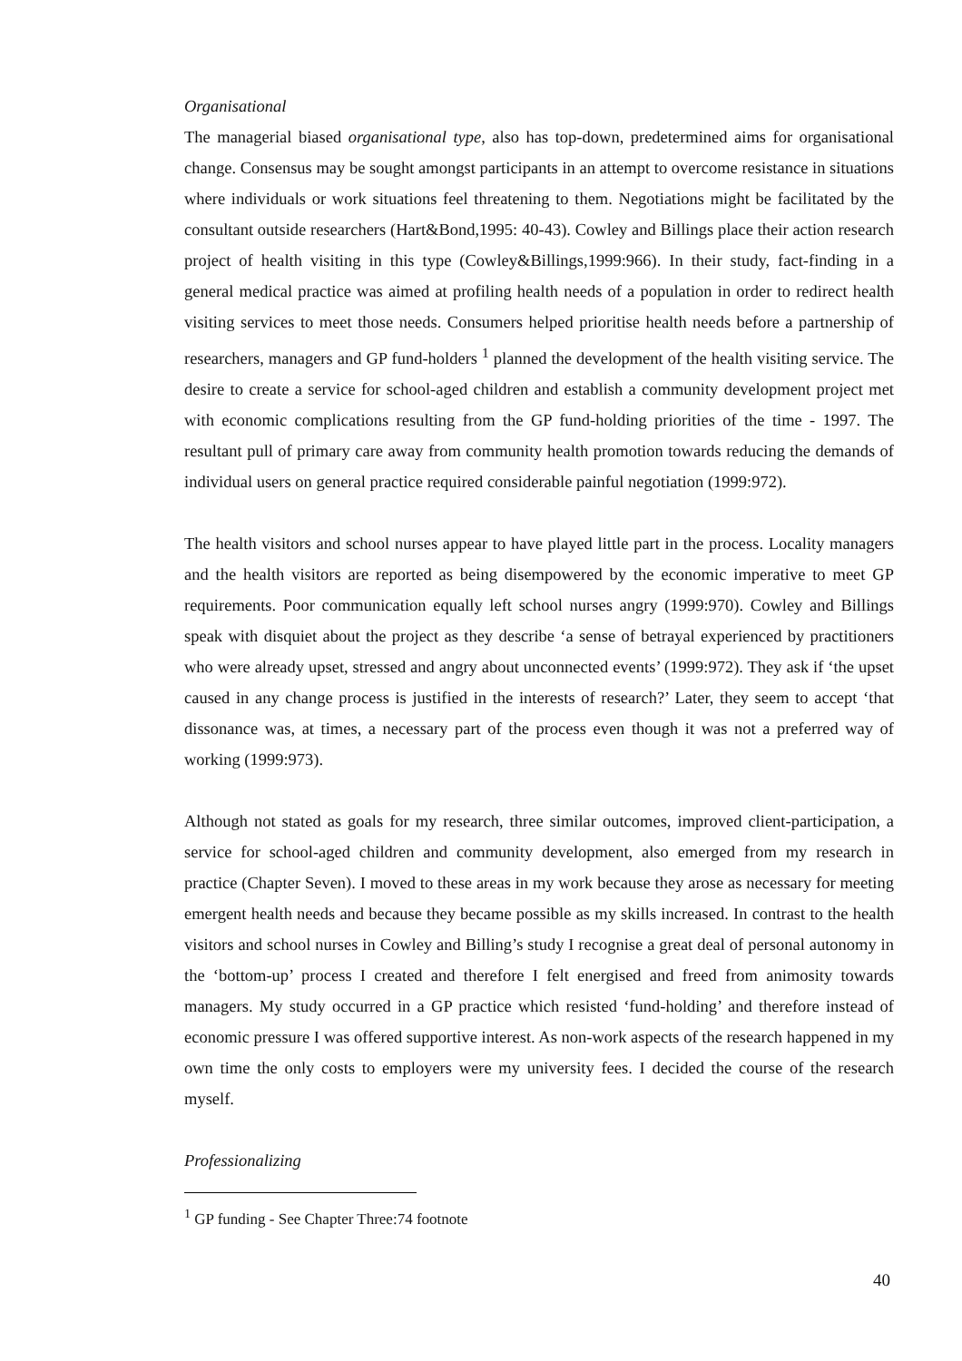Organisational
The managerial biased organisational type, also has top-down, predetermined aims for organisational change. Consensus may be sought amongst participants in an attempt to overcome resistance in situations where individuals or work situations feel threatening to them. Negotiations might be facilitated by the consultant outside researchers (Hart&Bond,1995: 40-43). Cowley and Billings place their action research project of health visiting in this type (Cowley&Billings,1999:966). In their study, fact-finding in a general medical practice was aimed at profiling health needs of a population in order to redirect health visiting services to meet those needs. Consumers helped prioritise health needs before a partnership of researchers, managers and GP fund-holders <sup>1</sup> planned the development of the health visiting service. The desire to create a service for school-aged children and establish a community development project met with economic complications resulting from the GP fund-holding priorities of the time - 1997. The resultant pull of primary care away from community health promotion towards reducing the demands of individual users on general practice required considerable painful negotiation (1999:972).
The health visitors and school nurses appear to have played little part in the process. Locality managers and the health visitors are reported as being disempowered by the economic imperative to meet GP requirements. Poor communication equally left school nurses angry (1999:970). Cowley and Billings speak with disquiet about the project as they describe ‘a sense of betrayal experienced by practitioners who were already upset, stressed and angry about unconnected events’ (1999:972). They ask if ‘the upset caused in any change process is justified in the interests of research?’ Later, they seem to accept ‘that dissonance was, at times, a necessary part of the process even though it was not a preferred way of working (1999:973).
Although not stated as goals for my research, three similar outcomes, improved client-participation, a service for school-aged children and community development, also emerged from my research in practice (Chapter Seven). I moved to these areas in my work because they arose as necessary for meeting emergent health needs and because they became possible as my skills increased. In contrast to the health visitors and school nurses in Cowley and Billing’s study I recognise a great deal of personal autonomy in the ‘bottom-up’ process I created and therefore I felt energised and freed from animosity towards managers. My study occurred in a GP practice which resisted ‘fund-holding’ and therefore instead of economic pressure I was offered supportive interest. As non-work aspects of the research happened in my own time the only costs to employers were my university fees. I decided the course of the research myself.
Professionalizing
<sup>1</sup> GP funding - See Chapter Three:74 footnote
40